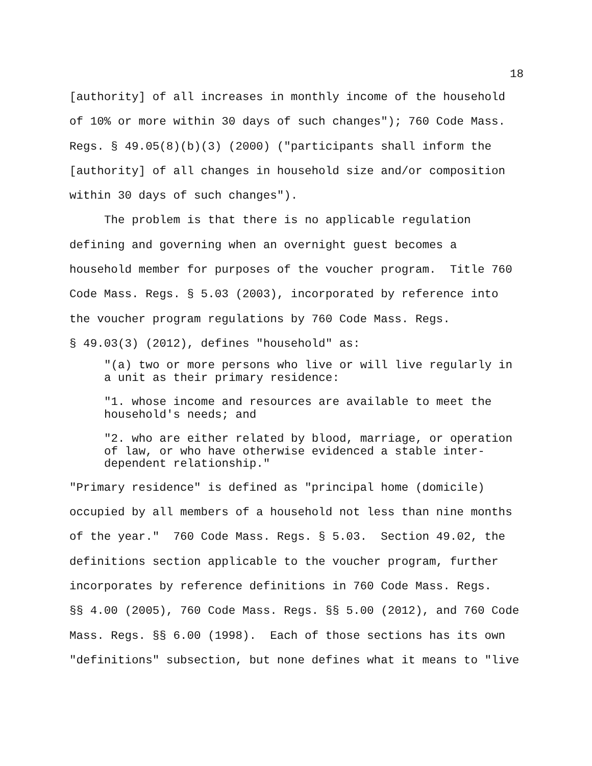18
[authority] of all increases in monthly income of the household of 10% or more within 30 days of such changes"); 760 Code Mass. Regs. § 49.05(8)(b)(3) (2000) ("participants shall inform the [authority] of all changes in household size and/or composition within 30 days of such changes").
The problem is that there is no applicable regulation defining and governing when an overnight guest becomes a household member for purposes of the voucher program. Title 760 Code Mass. Regs. § 5.03 (2003), incorporated by reference into the voucher program regulations by 760 Code Mass. Regs. § 49.03(3) (2012), defines "household" as:
"(a) two or more persons who live or will live regularly in
a unit as their primary residence:
"1. whose income and resources are available to meet the
household's needs; and
"2. who are either related by blood, marriage, or operation
of law, or who have otherwise evidenced a stable inter-
dependent relationship."
"Primary residence" is defined as "principal home (domicile) occupied by all members of a household not less than nine months of the year." 760 Code Mass. Regs. § 5.03. Section 49.02, the definitions section applicable to the voucher program, further incorporates by reference definitions in 760 Code Mass. Regs. §§ 4.00 (2005), 760 Code Mass. Regs. §§ 5.00 (2012), and 760 Code Mass. Regs. §§ 6.00 (1998). Each of those sections has its own "definitions" subsection, but none defines what it means to "live